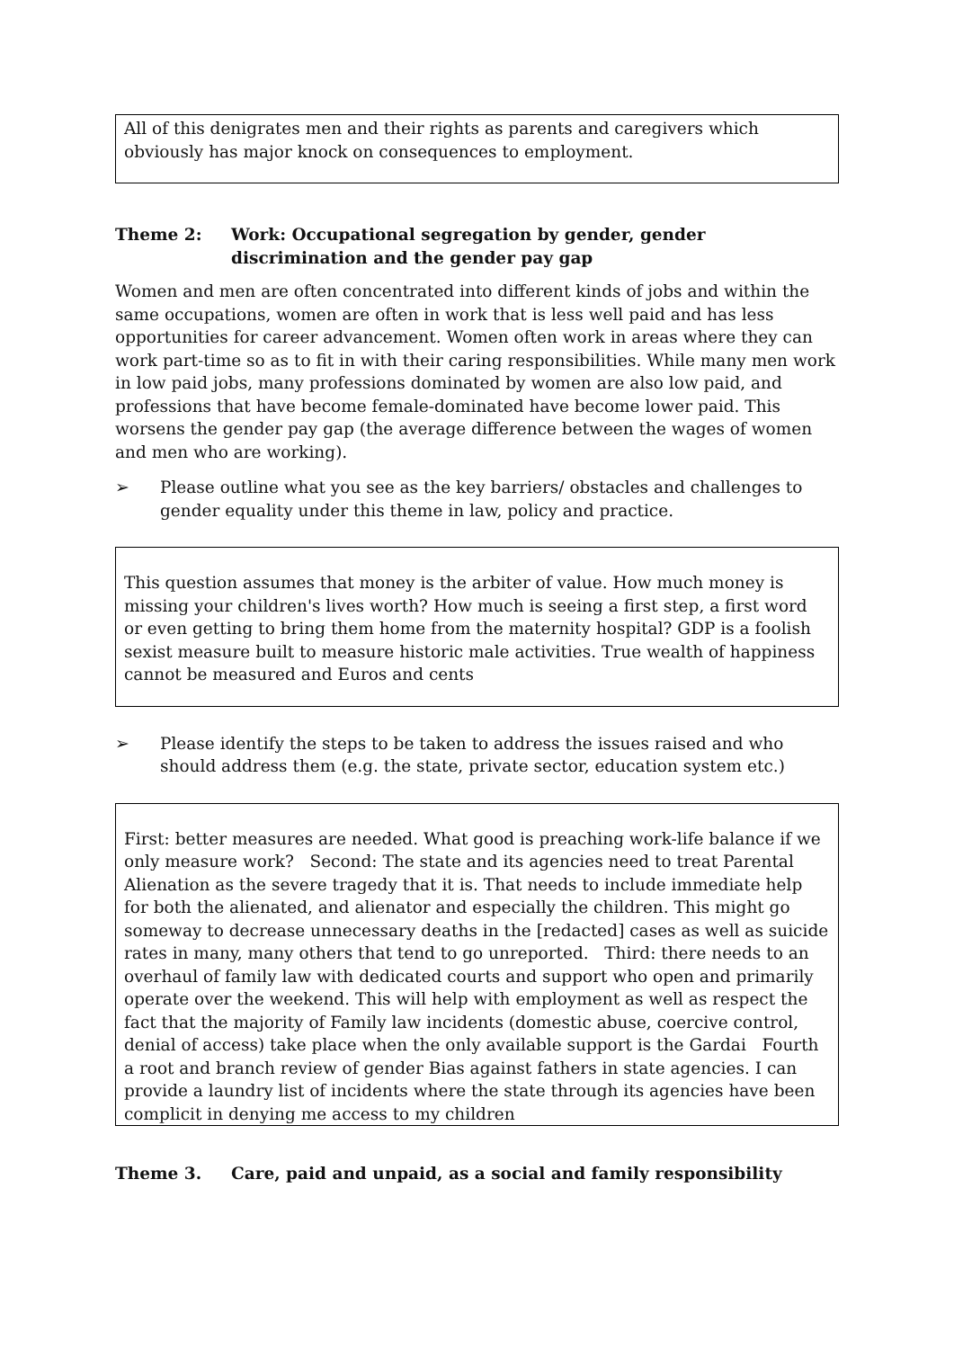All of this denigrates men and their rights as parents and caregivers which obviously has major knock on consequences to employment.
Theme 2: Work: Occupational segregation by gender, gender discrimination and the gender pay gap
Women and men are often concentrated into different kinds of jobs and within the same occupations, women are often in work that is less well paid and has less opportunities for career advancement. Women often work in areas where they can work part-time so as to fit in with their caring responsibilities. While many men work in low paid jobs, many professions dominated by women are also low paid, and professions that have become female-dominated have become lower paid. This worsens the gender pay gap (the average difference between the wages of women and men who are working).
➢ Please outline what you see as the key barriers/ obstacles and challenges to gender equality under this theme in law, policy and practice.
This question assumes that money is the arbiter of value. How much money is missing your children's lives worth? How much is seeing a first step, a first word or even getting to bring them home from the maternity hospital? GDP is a foolish sexist measure built to measure historic male activities. True wealth of happiness cannot be measured and Euros and cents
➢ Please identify the steps to be taken to address the issues raised and who should address them (e.g. the state, private sector, education system etc.)
First: better measures are needed. What good is preaching work-life balance if we only measure work? Second: The state and its agencies need to treat Parental Alienation as the severe tragedy that it is. That needs to include immediate help for both the alienated, and alienator and especially the children. This might go someway to decrease unnecessary deaths in the [redacted] cases as well as suicide rates in many, many others that tend to go unreported. Third: there needs to an overhaul of family law with dedicated courts and support who open and primarily operate over the weekend. This will help with employment as well as respect the fact that the majority of Family law incidents (domestic abuse, coercive control, denial of access) take place when the only available support is the Gardai Fourth a root and branch review of gender Bias against fathers in state agencies. I can provide a laundry list of incidents where the state through its agencies have been complicit in denying me access to my children
Theme 3. Care, paid and unpaid, as a social and family responsibility